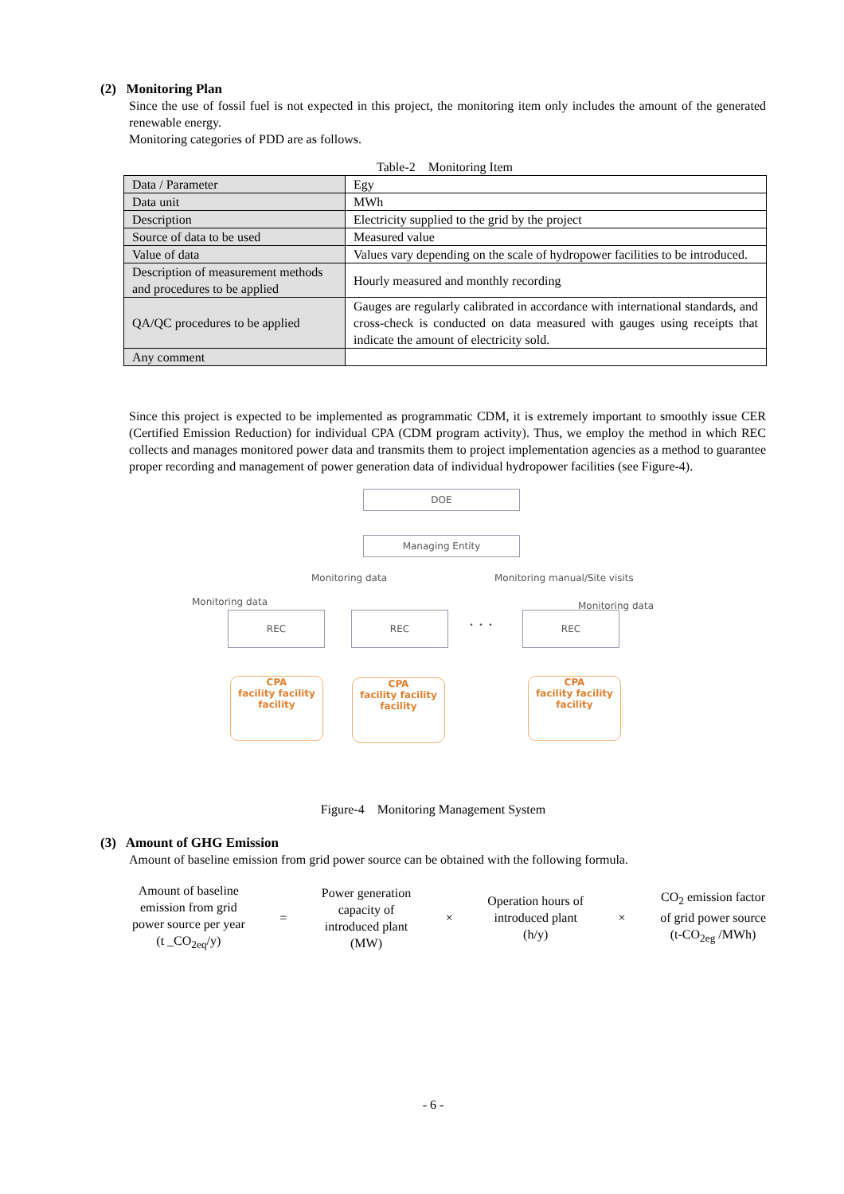(2) Monitoring Plan
Since the use of fossil fuel is not expected in this project, the monitoring item only includes the amount of the generated renewable energy.
Monitoring categories of PDD are as follows.
Table-2 Monitoring Item
| Data / Parameter | Egy |
| Data unit | MWh |
| Description | Electricity supplied to the grid by the project |
| Source of data to be used | Measured value |
| Value of data | Values vary depending on the scale of hydropower facilities to be introduced. |
| Description of measurement methods and procedures to be applied | Hourly measured and monthly recording |
| QA/QC procedures to be applied | Gauges are regularly calibrated in accordance with international standards, and cross-check is conducted on data measured with gauges using receipts that indicate the amount of electricity sold. |
| Any comment | |
Since this project is expected to be implemented as programmatic CDM, it is extremely important to smoothly issue CER (Certified Emission Reduction) for individual CPA (CDM program activity). Thus, we employ the method in which REC collects and manages monitored power data and transmits them to project implementation agencies as a method to guarantee proper recording and management of power generation data of individual hydropower facilities (see Figure-4).
DOE
Managing Entity
Monitoring data Monitoring manual/Site visits
Monitoring data Monitoring data
REC REC
・・・
REC
CPA
facility facility
facility
CPA
facility facility
facility
CPA
facility facility
facility
Figure-4 Monitoring Management System
(3) Amount of GHG Emission
Amount of baseline emission from grid power source can be obtained with the following formula.
Amount of baseline
emission from grid
power source per year
(t _CO<sub>2eq</sub>/y)
=
Power generation
capacity of
introduced plant
(MW)
×
Operation hours of
introduced plant
(h/y)
×
CO<sub>2</sub> emission factor
of grid power source
(t-CO<sub>2eg</sub> /MWh)
- 6 -